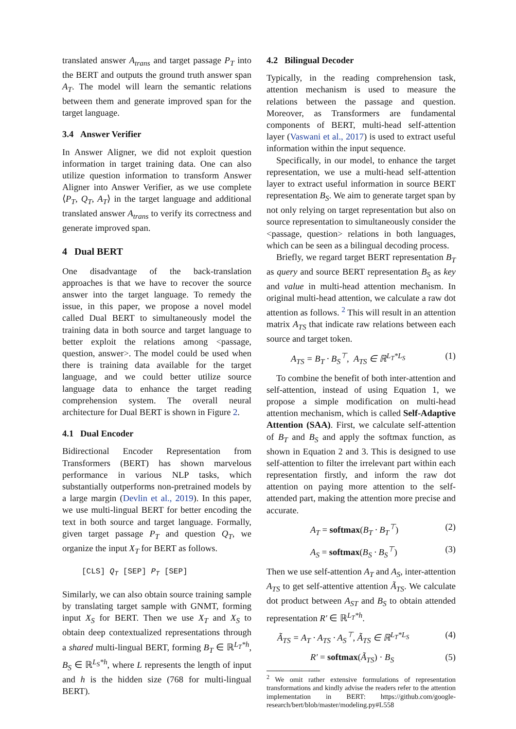translated answer A<sub>trans</sub> and target passage P<sub>T</sub> into the BERT and outputs the ground truth answer span A<sub>T</sub>. The model will learn the semantic relations between them and generate improved span for the target language.
3.4 Answer Verifier
In Answer Aligner, we did not exploit question information in target training data. One can also utilize question information to transform Answer Aligner into Answer Verifier, as we use complete ⟨P<sub>T</sub>, Q<sub>T</sub>, A<sub>T</sub>⟩ in the target language and additional translated answer A<sub>trans</sub> to verify its correctness and generate improved span.
4 Dual BERT
One disadvantage of the back-translation approaches is that we have to recover the source answer into the target language. To remedy the issue, in this paper, we propose a novel model called Dual BERT to simultaneously model the training data in both source and target language to better exploit the relations among <passage, question, answer>. The model could be used when there is training data available for the target language, and we could better utilize source language data to enhance the target reading comprehension system. The overall neural architecture for Dual BERT is shown in Figure 2.
4.1 Dual Encoder
Bidirectional Encoder Representation from Transformers (BERT) has shown marvelous performance in various NLP tasks, which substantially outperforms non-pretrained models by a large margin (Devlin et al., 2019). In this paper, we use multi-lingual BERT for better encoding the text in both source and target language. Formally, given target passage P<sub>T</sub> and question Q<sub>T</sub>, we organize the input X<sub>T</sub> for BERT as follows.
[CLS] Q<sub>T</sub> [SEP] P<sub>T</sub> [SEP]
Similarly, we can also obtain source training sample by translating target sample with GNMT, forming input X<sub>S</sub> for BERT. Then we use X<sub>T</sub> and X<sub>S</sub> to obtain deep contextualized representations through a shared multi-lingual BERT, forming B<sub>T</sub> ∈ ℝ<sup>L<sub>T</sub>*h</sup>, B<sub>S</sub> ∈ ℝ<sup>L<sub>S</sub>*h</sup>, where L represents the length of input and h is the hidden size (768 for multi-lingual BERT).
4.2 Bilingual Decoder
Typically, in the reading comprehension task, attention mechanism is used to measure the relations between the passage and question. Moreover, as Transformers are fundamental components of BERT, multi-head self-attention layer (Vaswani et al., 2017) is used to extract useful information within the input sequence.
Specifically, in our model, to enhance the target representation, we use a multi-head self-attention layer to extract useful information in source BERT representation B<sub>S</sub>. We aim to generate target span by not only relying on target representation but also on source representation to simultaneously consider the <passage, question> relations in both languages, which can be seen as a bilingual decoding process.
Briefly, we regard target BERT representation B<sub>T</sub> as query and source BERT representation B<sub>S</sub> as key and value in multi-head attention mechanism. In original multi-head attention, we calculate a raw dot attention as follows. <sup>2</sup> This will result in an attention matrix A<sub>TS</sub> that indicate raw relations between each source and target token.
A<sub>TS</sub> = B<sub>T</sub> · B<sub>S</sub><sup>⊤</sup>, A<sub>TS</sub> ∈ ℝ<sup>L<sub>T</sub>*L<sub>S</sub></sup> (1)
To combine the benefit of both inter-attention and self-attention, instead of using Equation 1, we propose a simple modification on multi-head attention mechanism, which is called Self-Adaptive Attention (SAA). First, we calculate self-attention of B<sub>T</sub> and B<sub>S</sub> and apply the softmax function, as shown in Equation 2 and 3. This is designed to use self-attention to filter the irrelevant part within each representation firstly, and inform the raw dot attention on paying more attention to the self-attended part, making the attention more precise and accurate.
A<sub>T</sub> = softmax(B<sub>T</sub> · B<sub>T</sub><sup>⊤</sup>) (2)
A<sub>S</sub> = softmax(B<sub>S</sub> · B<sub>S</sub><sup>⊤</sup>) (3)
Then we use self-attention A<sub>T</sub> and A<sub>S</sub>, inter-attention A<sub>TS</sub> to get self-attentive attention Ã<sub>TS</sub>. We calculate dot product between A<sub>ST</sub> and B<sub>S</sub> to obtain attended representation R′ ∈ ℝ<sup>L<sub>T</sub>*h</sup>.
Ã<sub>TS</sub> = A<sub>T</sub> · A<sub>TS</sub> · A<sub>S</sub><sup>⊤</sup>, Ã<sub>TS</sub> ∈ ℝ<sup>L<sub>T</sub>*L<sub>S</sub></sup> (4)
R′ = softmax(Ã<sub>TS</sub>) · B<sub>S</sub> (5)
<sup>2</sup> We omit rather extensive formulations of representation transformations and kindly advise the readers refer to the attention implementation in BERT: https://github.com/google-research/bert/blob/master/modeling.py#L558